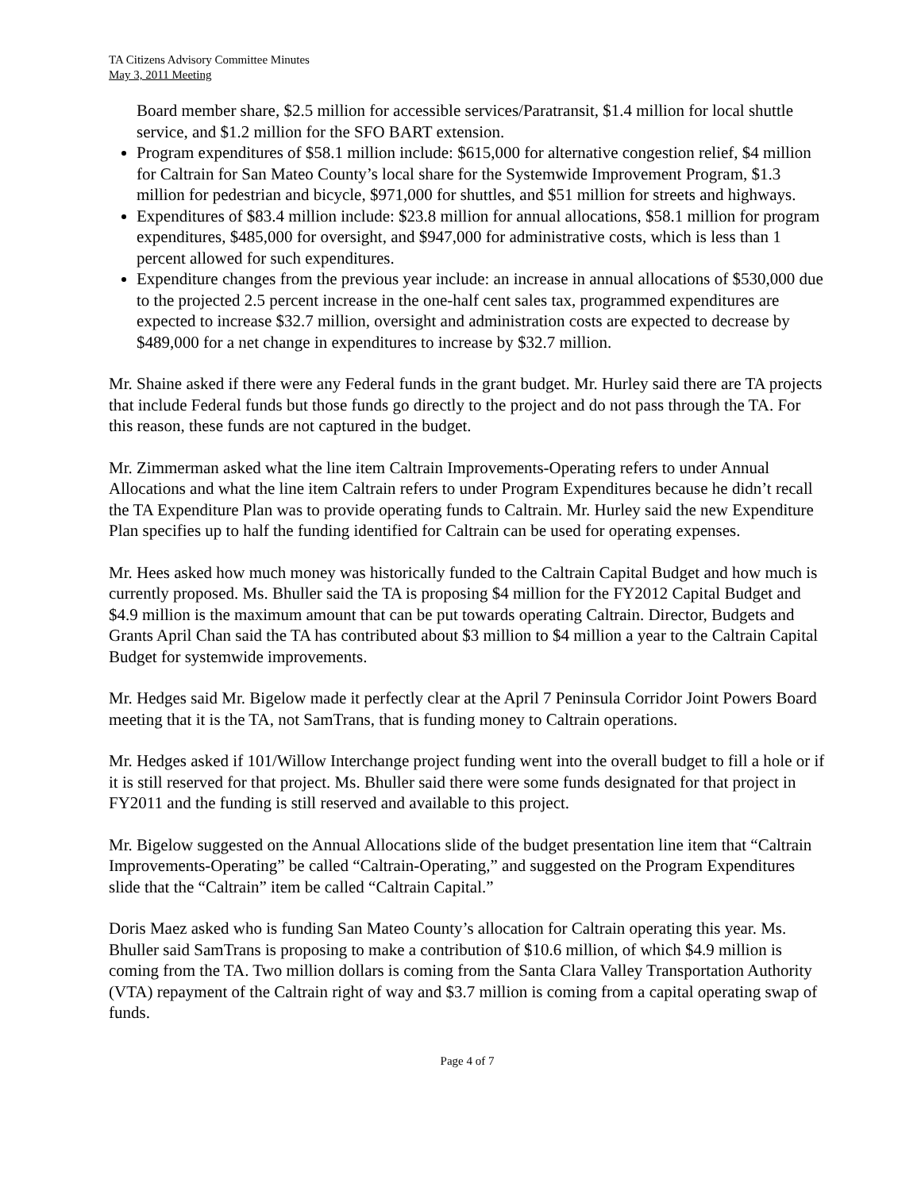TA Citizens Advisory Committee Minutes
May 3, 2011 Meeting
Board member share, $2.5 million for accessible services/Paratransit, $1.4 million for local shuttle service, and $1.2 million for the SFO BART extension.
Program expenditures of $58.1 million include: $615,000 for alternative congestion relief, $4 million for Caltrain for San Mateo County’s local share for the Systemwide Improvement Program, $1.3 million for pedestrian and bicycle, $971,000 for shuttles, and $51 million for streets and highways.
Expenditures of $83.4 million include: $23.8 million for annual allocations, $58.1 million for program expenditures, $485,000 for oversight, and $947,000 for administrative costs, which is less than 1 percent allowed for such expenditures.
Expenditure changes from the previous year include: an increase in annual allocations of $530,000 due to the projected 2.5 percent increase in the one-half cent sales tax, programmed expenditures are expected to increase $32.7 million, oversight and administration costs are expected to decrease by $489,000 for a net change in expenditures to increase by $32.7 million.
Mr. Shaine asked if there were any Federal funds in the grant budget. Mr. Hurley said there are TA projects that include Federal funds but those funds go directly to the project and do not pass through the TA. For this reason, these funds are not captured in the budget.
Mr. Zimmerman asked what the line item Caltrain Improvements-Operating refers to under Annual Allocations and what the line item Caltrain refers to under Program Expenditures because he didn’t recall the TA Expenditure Plan was to provide operating funds to Caltrain. Mr. Hurley said the new Expenditure Plan specifies up to half the funding identified for Caltrain can be used for operating expenses.
Mr. Hees asked how much money was historically funded to the Caltrain Capital Budget and how much is currently proposed. Ms. Bhuller said the TA is proposing $4 million for the FY2012 Capital Budget and $4.9 million is the maximum amount that can be put towards operating Caltrain. Director, Budgets and Grants April Chan said the TA has contributed about $3 million to $4 million a year to the Caltrain Capital Budget for systemwide improvements.
Mr. Hedges said Mr. Bigelow made it perfectly clear at the April 7 Peninsula Corridor Joint Powers Board meeting that it is the TA, not SamTrans, that is funding money to Caltrain operations.
Mr. Hedges asked if 101/Willow Interchange project funding went into the overall budget to fill a hole or if it is still reserved for that project. Ms. Bhuller said there were some funds designated for that project in FY2011 and the funding is still reserved and available to this project.
Mr. Bigelow suggested on the Annual Allocations slide of the budget presentation line item that “Caltrain Improvements-Operating” be called “Caltrain-Operating,” and suggested on the Program Expenditures slide that the “Caltrain” item be called “Caltrain Capital.”
Doris Maez asked who is funding San Mateo County’s allocation for Caltrain operating this year. Ms. Bhuller said SamTrans is proposing to make a contribution of $10.6 million, of which $4.9 million is coming from the TA. Two million dollars is coming from the Santa Clara Valley Transportation Authority (VTA) repayment of the Caltrain right of way and $3.7 million is coming from a capital operating swap of funds.
Page 4 of 7